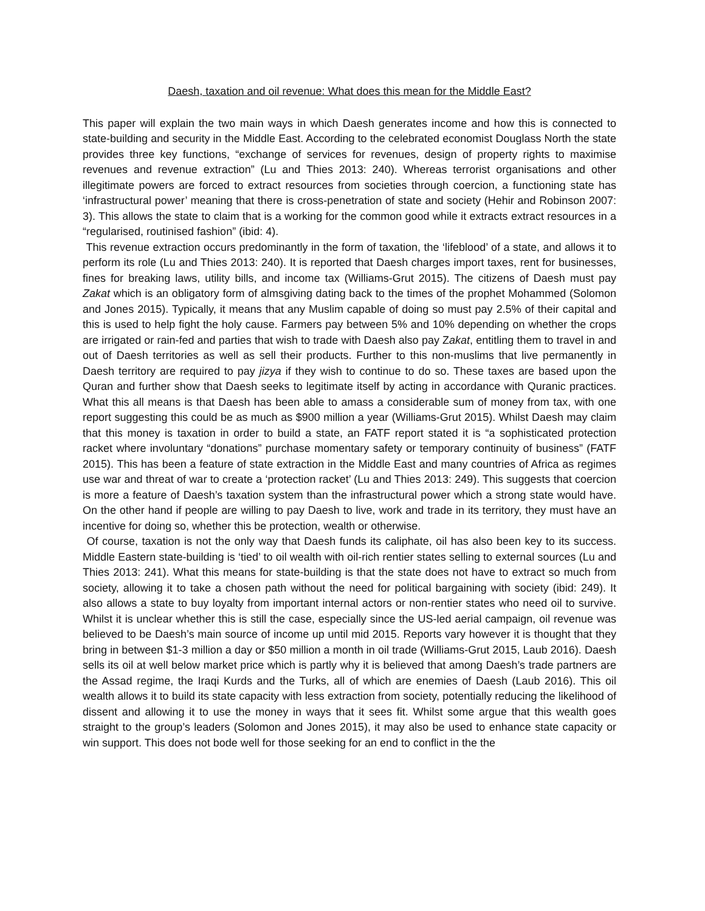Daesh, taxation and oil revenue: What does this mean for the Middle East?
This paper will explain the two main ways in which Daesh generates income and how this is connected to state-building and security in the Middle East. According to the celebrated economist Douglass North the state provides three key functions, “exchange of services for revenues, design of property rights to maximise revenues and revenue extraction” (Lu and Thies 2013: 240). Whereas terrorist organisations and other illegitimate powers are forced to extract resources from societies through coercion, a functioning state has ‘infrastructural power’ meaning that there is cross-penetration of state and society (Hehir and Robinson 2007: 3). This allows the state to claim that is a working for the common good while it extracts extract resources in a “regularised, routinised fashion” (ibid: 4).
This revenue extraction occurs predominantly in the form of taxation, the ‘lifeblood’ of a state, and allows it to perform its role (Lu and Thies 2013: 240). It is reported that Daesh charges import taxes, rent for businesses, fines for breaking laws, utility bills, and income tax (Williams-Grut 2015). The citizens of Daesh must pay Zakat which is an obligatory form of almsgiving dating back to the times of the prophet Mohammed (Solomon and Jones 2015). Typically, it means that any Muslim capable of doing so must pay 2.5% of their capital and this is used to help fight the holy cause. Farmers pay between 5% and 10% depending on whether the crops are irrigated or rain-fed and parties that wish to trade with Daesh also pay Zakat, entitling them to travel in and out of Daesh territories as well as sell their products. Further to this non-muslims that live permanently in Daesh territory are required to pay jizya if they wish to continue to do so. These taxes are based upon the Quran and further show that Daesh seeks to legitimate itself by acting in accordance with Quranic practices. What this all means is that Daesh has been able to amass a considerable sum of money from tax, with one report suggesting this could be as much as $900 million a year (Williams-Grut 2015). Whilst Daesh may claim that this money is taxation in order to build a state, an FATF report stated it is “a sophisticated protection racket where involuntary “donations” purchase momentary safety or temporary continuity of business” (FATF 2015). This has been a feature of state extraction in the Middle East and many countries of Africa as regimes use war and threat of war to create a ‘protection racket’ (Lu and Thies 2013: 249). This suggests that coercion is more a feature of Daesh’s taxation system than the infrastructural power which a strong state would have. On the other hand if people are willing to pay Daesh to live, work and trade in its territory, they must have an incentive for doing so, whether this be protection, wealth or otherwise.
Of course, taxation is not the only way that Daesh funds its caliphate, oil has also been key to its success. Middle Eastern state-building is ‘tied’ to oil wealth with oil-rich rentier states selling to external sources (Lu and Thies 2013: 241). What this means for state-building is that the state does not have to extract so much from society, allowing it to take a chosen path without the need for political bargaining with society (ibid: 249). It also allows a state to buy loyalty from important internal actors or non-rentier states who need oil to survive. Whilst it is unclear whether this is still the case, especially since the US-led aerial campaign, oil revenue was believed to be Daesh’s main source of income up until mid 2015. Reports vary however it is thought that they bring in between $1-3 million a day or $50 million a month in oil trade (Williams-Grut 2015, Laub 2016). Daesh sells its oil at well below market price which is partly why it is believed that among Daesh’s trade partners are the Assad regime, the Iraqi Kurds and the Turks, all of which are enemies of Daesh (Laub 2016). This oil wealth allows it to build its state capacity with less extraction from society, potentially reducing the likelihood of dissent and allowing it to use the money in ways that it sees fit. Whilst some argue that this wealth goes straight to the group’s leaders (Solomon and Jones 2015), it may also be used to enhance state capacity or win support. This does not bode well for those seeking for an end to conflict in the the